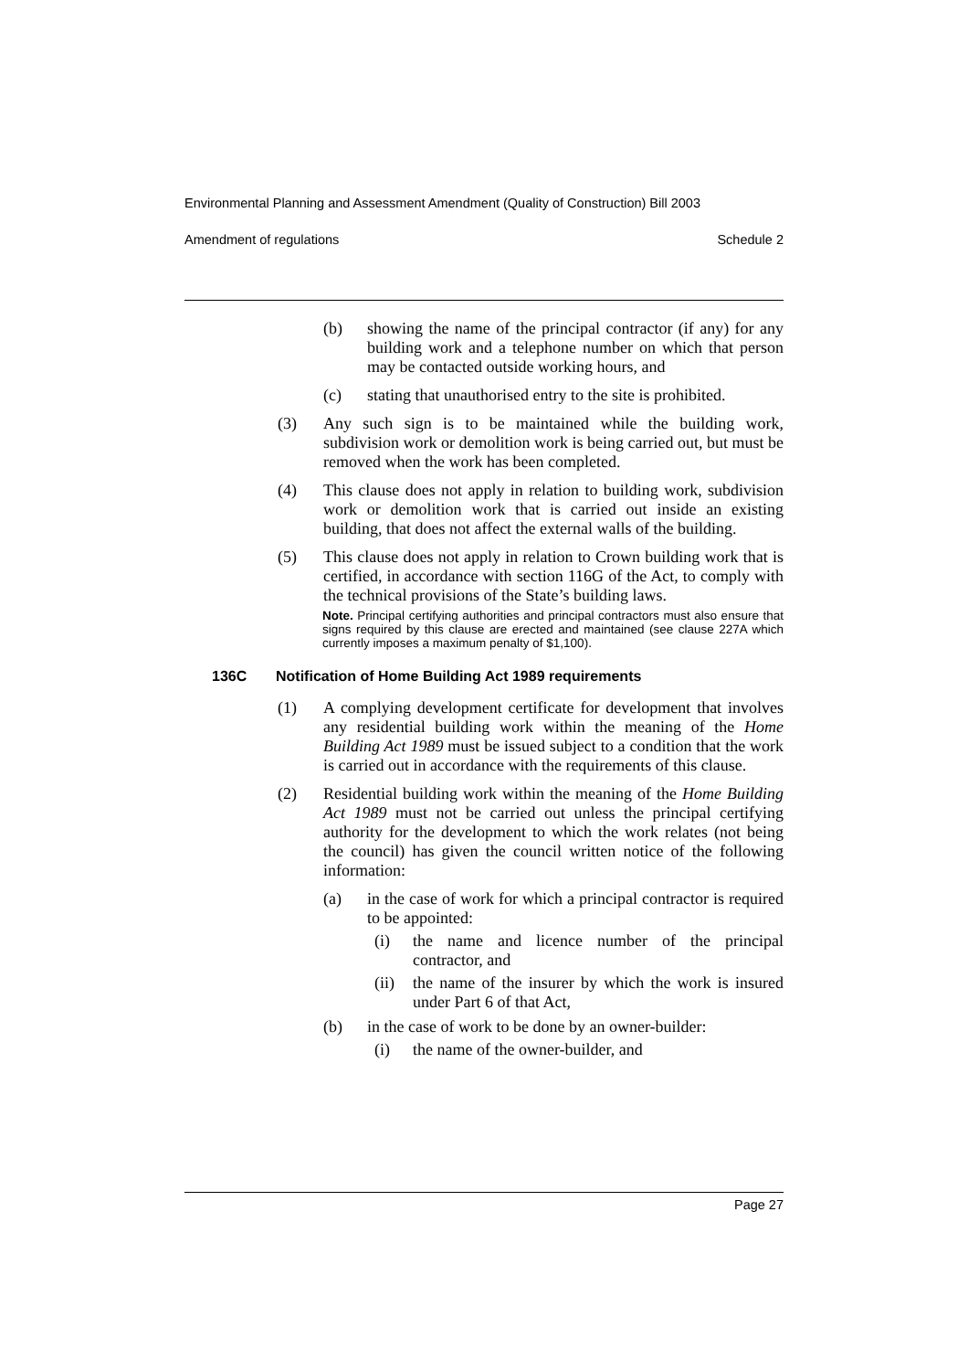Environmental Planning and Assessment Amendment (Quality of Construction) Bill 2003
Amendment of regulations Schedule 2
(b) showing the name of the principal contractor (if any) for any building work and a telephone number on which that person may be contacted outside working hours, and
(c) stating that unauthorised entry to the site is prohibited.
(3) Any such sign is to be maintained while the building work, subdivision work or demolition work is being carried out, but must be removed when the work has been completed.
(4) This clause does not apply in relation to building work, subdivision work or demolition work that is carried out inside an existing building, that does not affect the external walls of the building.
(5) This clause does not apply in relation to Crown building work that is certified, in accordance with section 116G of the Act, to comply with the technical provisions of the State’s building laws.
Note. Principal certifying authorities and principal contractors must also ensure that signs required by this clause are erected and maintained (see clause 227A which currently imposes a maximum penalty of $1,100).
136C Notification of Home Building Act 1989 requirements
(1) A complying development certificate for development that involves any residential building work within the meaning of the Home Building Act 1989 must be issued subject to a condition that the work is carried out in accordance with the requirements of this clause.
(2) Residential building work within the meaning of the Home Building Act 1989 must not be carried out unless the principal certifying authority for the development to which the work relates (not being the council) has given the council written notice of the following information:
(a) in the case of work for which a principal contractor is required to be appointed:
(i) the name and licence number of the principal contractor, and
(ii) the name of the insurer by which the work is insured under Part 6 of that Act,
(b) in the case of work to be done by an owner-builder:
(i) the name of the owner-builder, and
Page 27